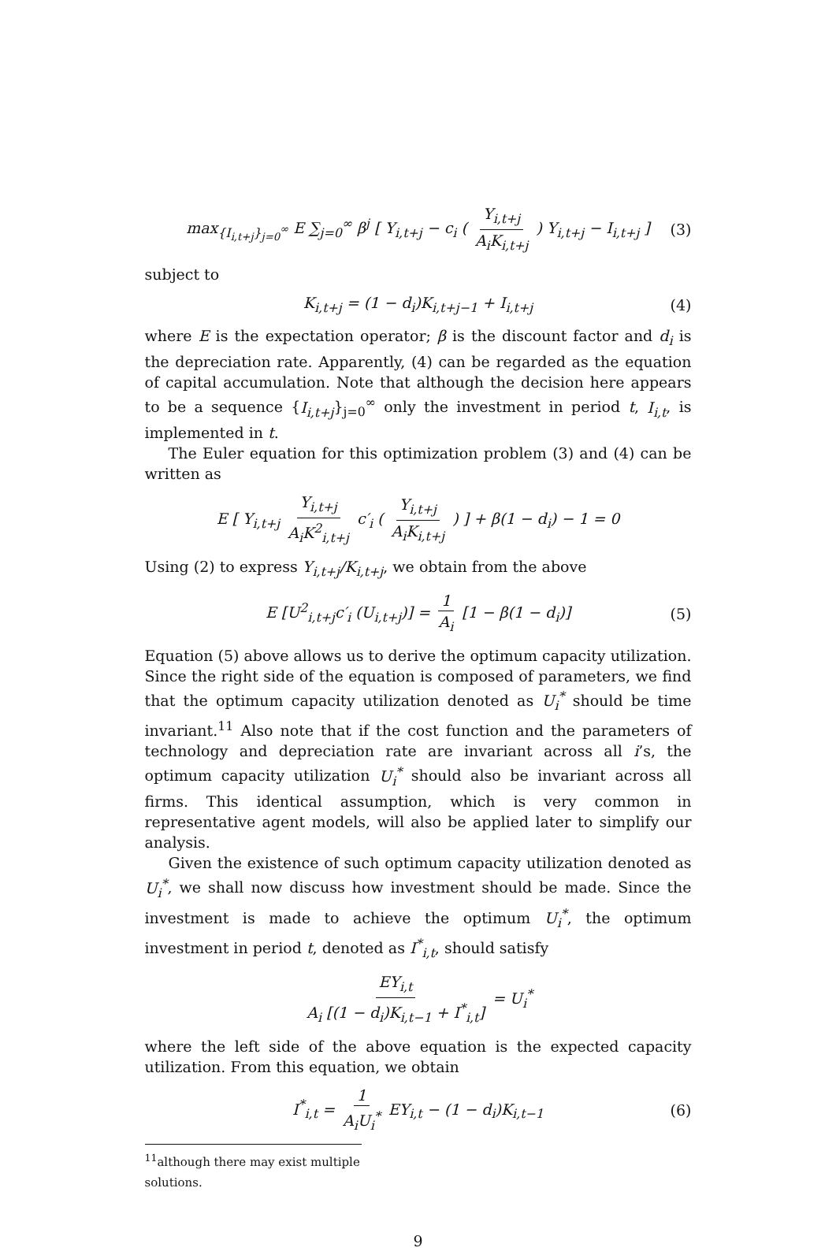max<sub>{I<sub>i,t+j</sub>}<sub>j=0</sub><sup>∞</sup></sub> E ∑<sub>j=0</sub><sup>∞</sup> β<sup>j</sup> [ Y<sub>i,t+j</sub> − c<sub>i</sub> ( Y<sub>i,t+j</sub> A<sub>i</sub>K<sub>i,t+j</sub> ) Y<sub>i,t+j</sub> − I<sub>i,t+j</sub> ] (3)
subject to
K<sub>i,t+j</sub> = (1 − d<sub>i</sub>)K<sub>i,t+j−1</sub> + I<sub>i,t+j</sub> (4)
where E is the expectation operator; β is the discount factor and d<sub>i</sub> is the depreciation rate. Apparently, (4) can be regarded as the equation of capital accumulation. Note that although the decision here appears to be a sequence {I<sub>i,t+j</sub>}<sub>j=0</sub><sup>∞</sup> only the investment in period t, I<sub>i,t</sub>, is implemented in t.
The Euler equation for this optimization problem (3) and (4) can be written as
E [ Y<sub>i,t+j</sub> Y<sub>i,t+j</sub> A<sub>i</sub>K<sup>2</sup><sub>i,t+j</sub> c′<sub>i</sub> ( Y<sub>i,t+j</sub> A<sub>i</sub>K<sub>i,t+j</sub> ) ] + β(1 − d<sub>i</sub>) − 1 = 0
Using (2) to express Y<sub>i,t+j</sub>/K<sub>i,t+j</sub>, we obtain from the above
E [U<sup>2</sup><sub>i,t+j</sub>c′<sub>i</sub> (U<sub>i,t+j</sub>)] = 1 A<sub>i</sub> [1 − β(1 − d<sub>i</sub>)] (5)
Equation (5) above allows us to derive the optimum capacity utilization. Since the right side of the equation is composed of parameters, we find that the optimum capacity utilization denoted as U<sub>i</sub><sup>*</sup> should be time invariant.<sup>11</sup> Also note that if the cost function and the parameters of technology and depreciation rate are invariant across all i’s, the optimum capacity utilization U<sub>i</sub><sup>*</sup> should also be invariant across all firms. This identical assumption, which is very common in representative agent models, will also be applied later to simplify our analysis.
Given the existence of such optimum capacity utilization denoted as U<sub>i</sub><sup>*</sup>, we shall now discuss how investment should be made. Since the investment is made to achieve the optimum U<sub>i</sub><sup>*</sup>, the optimum investment in period t, denoted as I<sup>*</sup><sub>i,t</sub>, should satisfy
EY<sub>i,t</sub> A<sub>i</sub> [(1 − d<sub>i</sub>)K<sub>i,t−1</sub> + I<sup>*</sup><sub>i,t</sub>] = U<sub>i</sub><sup>*</sup>
where the left side of the above equation is the expected capacity utilization. From this equation, we obtain
I<sup>*</sup><sub>i,t</sub> = 1 A<sub>i</sub>U<sub>i</sub><sup>*</sup> EY<sub>i,t</sub> − (1 − d<sub>i</sub>)K<sub>i,t−1</sub> (6)
<sup>11</sup> although there may exist multiple solutions.
9